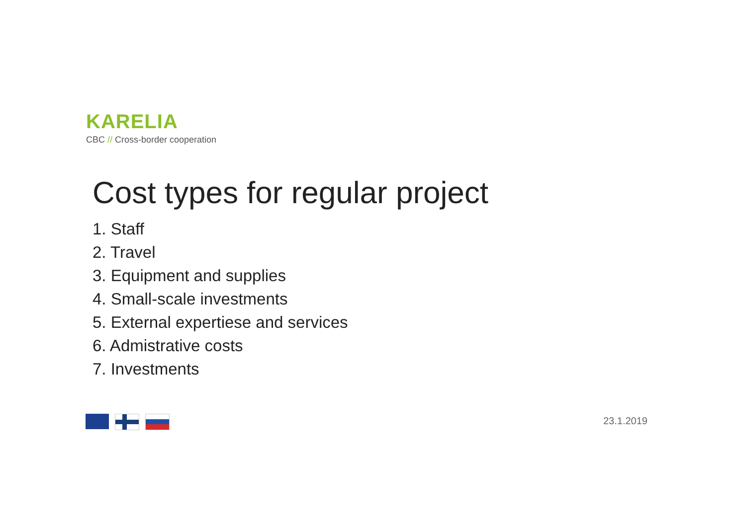KARELIA
CBC // Cross-border cooperation
Cost types for regular project
1. Staff
2. Travel
3. Equipment and supplies
4. Small-scale investments
5. External expertiese and services
6. Admistrative costs
7. Investments
23.1.2019